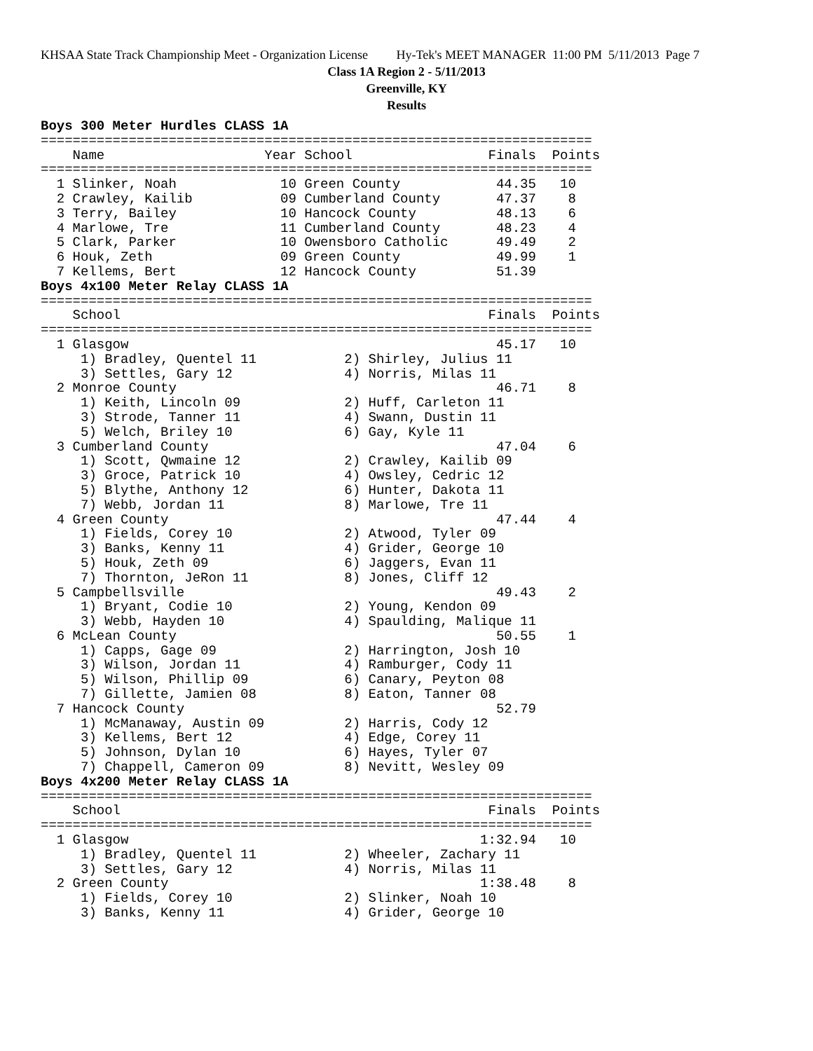KHSAA State Track Championship Meet - Organization License Hy-Tek's MEET MANAGER 11:00 PM 5/11/2013 Page 7
Class 1A Region 2 - 5/11/2013
Greenville, KY
Results
Boys 300 Meter Hurdles CLASS 1A
=====================================================================
    Name                    Year School                 Finals  Points
=====================================================================
  1 Slinker, Noah             10 Green County            44.35   10
  2 Crawley, Kailib           09 Cumberland County       47.37    8
  3 Terry, Bailey             10 Hancock County          48.13    6
  4 Marlowe, Tre              11 Cumberland County       48.23    4
  5 Clark, Parker             10 Owensboro Catholic      49.49    2
  6 Houk, Zeth                09 Green County            49.99    1
  7 Kellems, Bert             12 Hancock County          51.39
Boys 4x100 Meter Relay CLASS 1A
=====================================================================
    School                                              Finals  Points
=====================================================================
  1 Glasgow                                              45.17   10
     1) Bradley, Quentel 11           2) Shirley, Julius 11
     3) Settles, Gary 12              4) Norris, Milas 11
  2 Monroe County                                        46.71    8
     1) Keith, Lincoln 09             2) Huff, Carleton 11
     3) Strode, Tanner 11             4) Swann, Dustin 11
     5) Welch, Briley 10              6) Gay, Kyle 11
  3 Cumberland County                                    47.04    6
     1) Scott, Qwmaine 12             2) Crawley, Kailib 09
     3) Groce, Patrick 10             4) Owsley, Cedric 12
     5) Blythe, Anthony 12            6) Hunter, Dakota 11
     7) Webb, Jordan 11               8) Marlowe, Tre 11
  4 Green County                                         47.44    4
     1) Fields, Corey 10              2) Atwood, Tyler 09
     3) Banks, Kenny 11               4) Grider, George 10
     5) Houk, Zeth 09                 6) Jaggers, Evan 11
     7) Thornton, JeRon 11            8) Jones, Cliff 12
  5 Campbellsville                                       49.43    2
     1) Bryant, Codie 10              2) Young, Kendon 09
     3) Webb, Hayden 10               4) Spaulding, Malique 11
  6 McLean County                                        50.55    1
     1) Capps, Gage 09                2) Harrington, Josh 10
     3) Wilson, Jordan 11             4) Ramburger, Cody 11
     5) Wilson, Phillip 09            6) Canary, Peyton 08
     7) Gillette, Jamien 08           8) Eaton, Tanner 08
  7 Hancock County                                       52.79
     1) McManaway, Austin 09          2) Harris, Cody 12
     3) Kellems, Bert 12              4) Edge, Corey 11
     5) Johnson, Dylan 10             6) Hayes, Tyler 07
     7) Chappell, Cameron 09          8) Nevitt, Wesley 09
Boys 4x200 Meter Relay CLASS 1A
=====================================================================
    School                                              Finals  Points
=====================================================================
  1 Glasgow                                            1:32.94   10
     1) Bradley, Quentel 11           2) Wheeler, Zachary 11
     3) Settles, Gary 12              4) Norris, Milas 11
  2 Green County                                       1:38.48    8
     1) Fields, Corey 10              2) Slinker, Noah 10
     3) Banks, Kenny 11               4) Grider, George 10